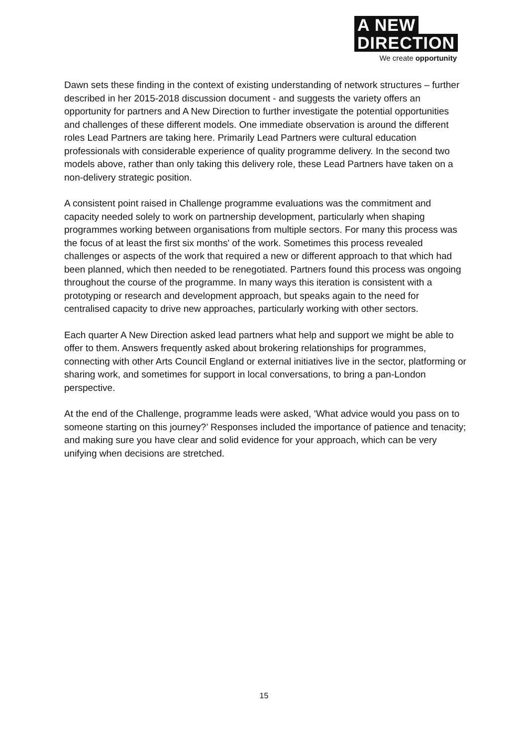A NEW
DIRECTION
We create opportunity
Dawn sets these finding in the context of existing understanding of network structures – further described in her 2015-2018 discussion document - and suggests the variety offers an opportunity for partners and A New Direction to further investigate the potential opportunities and challenges of these different models. One immediate observation is around the different roles Lead Partners are taking here. Primarily Lead Partners were cultural education professionals with considerable experience of quality programme delivery. In the second two models above, rather than only taking this delivery role, these Lead Partners have taken on a non-delivery strategic position.
A consistent point raised in Challenge programme evaluations was the commitment and capacity needed solely to work on partnership development, particularly when shaping programmes working between organisations from multiple sectors. For many this process was the focus of at least the first six months' of the work. Sometimes this process revealed challenges or aspects of the work that required a new or different approach to that which had been planned, which then needed to be renegotiated. Partners found this process was ongoing throughout the course of the programme. In many ways this iteration is consistent with a prototyping or research and development approach, but speaks again to the need for centralised capacity to drive new approaches, particularly working with other sectors.
Each quarter A New Direction asked lead partners what help and support we might be able to offer to them. Answers frequently asked about brokering relationships for programmes, connecting with other Arts Council England or external initiatives live in the sector, platforming or sharing work, and sometimes for support in local conversations, to bring a pan-London perspective.
At the end of the Challenge, programme leads were asked, ‘What advice would you pass on to someone starting on this journey?’ Responses included the importance of patience and tenacity; and making sure you have clear and solid evidence for your approach, which can be very unifying when decisions are stretched.
15